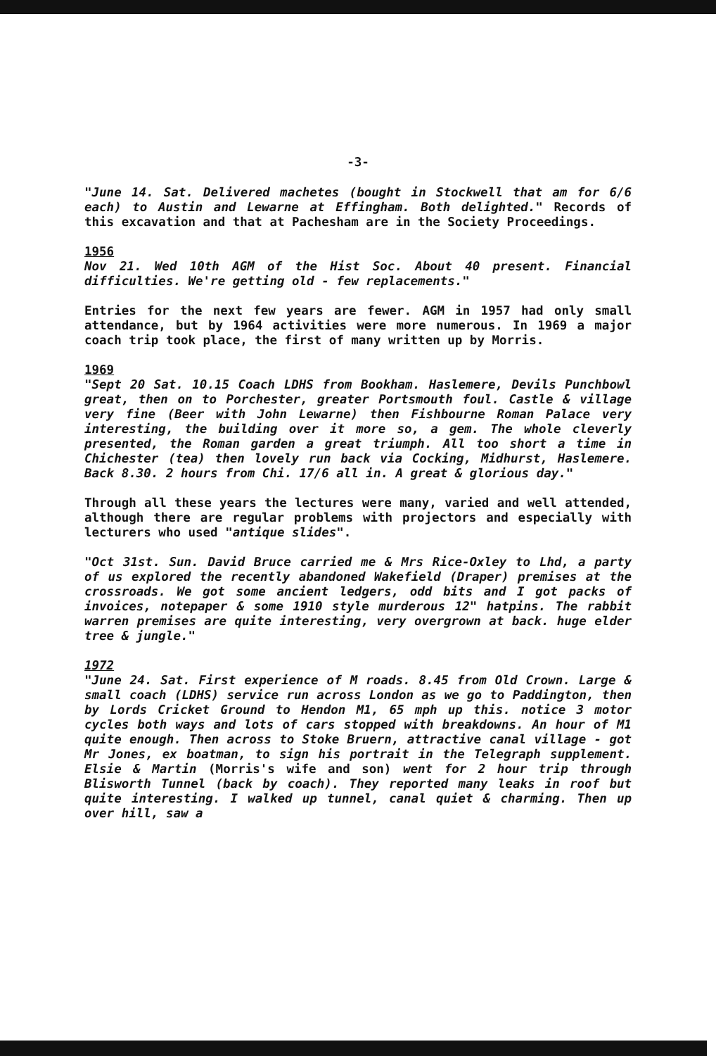-3-
"June 14. Sat. Delivered machetes (bought in Stockwell that am for 6/6 each) to Austin and Lewarne at Effingham. Both delighted." Records of this excavation and that at Pachesham are in the Society Proceedings.
1956
Nov 21. Wed 10th AGM of the Hist Soc. About 40 present. Financial difficulties. We're getting old - few replacements."
Entries for the next few years are fewer. AGM in 1957 had only small attendance, but by 1964 activities were more numerous. In 1969 a major coach trip took place, the first of many written up by Morris.
1969
"Sept 20 Sat. 10.15 Coach LDHS from Bookham. Haslemere, Devils Punchbowl great, then on to Porchester, greater Portsmouth foul. Castle & village very fine (Beer with John Lewarne) then Fishbourne Roman Palace very interesting, the building over it more so, a gem. The whole cleverly presented, the Roman garden a great triumph. All too short a time in Chichester (tea) then lovely run back via Cocking, Midhurst, Haslemere. Back 8.30. 2 hours from Chi. 17/6 all in. A great & glorious day."
Through all these years the lectures were many, varied and well attended, although there are regular problems with projectors and especially with lecturers who used "antique slides".
"Oct 31st. Sun. David Bruce carried me & Mrs Rice-Oxley to Lhd, a party of us explored the recently abandoned Wakefield (Draper) premises at the crossroads. We got some ancient ledgers, odd bits and I got packs of invoices, notepaper & some 1910 style murderous 12" hatpins. The rabbit warren premises are quite interesting, very overgrown at back. huge elder tree & jungle."
1972
"June 24. Sat. First experience of M roads. 8.45 from Old Crown. Large & small coach (LDHS) service run across London as we go to Paddington, then by Lords Cricket Ground to Hendon M1, 65 mph up this. notice 3 motor cycles both ways and lots of cars stopped with breakdowns. An hour of M1 quite enough. Then across to Stoke Bruern, attractive canal village - got Mr Jones, ex boatman, to sign his portrait in the Telegraph supplement. Elsie & Martin (Morris's wife and son) went for 2 hour trip through Blisworth Tunnel (back by coach). They reported many leaks in roof but quite interesting. I walked up tunnel, canal quiet & charming. Then up over hill, saw a